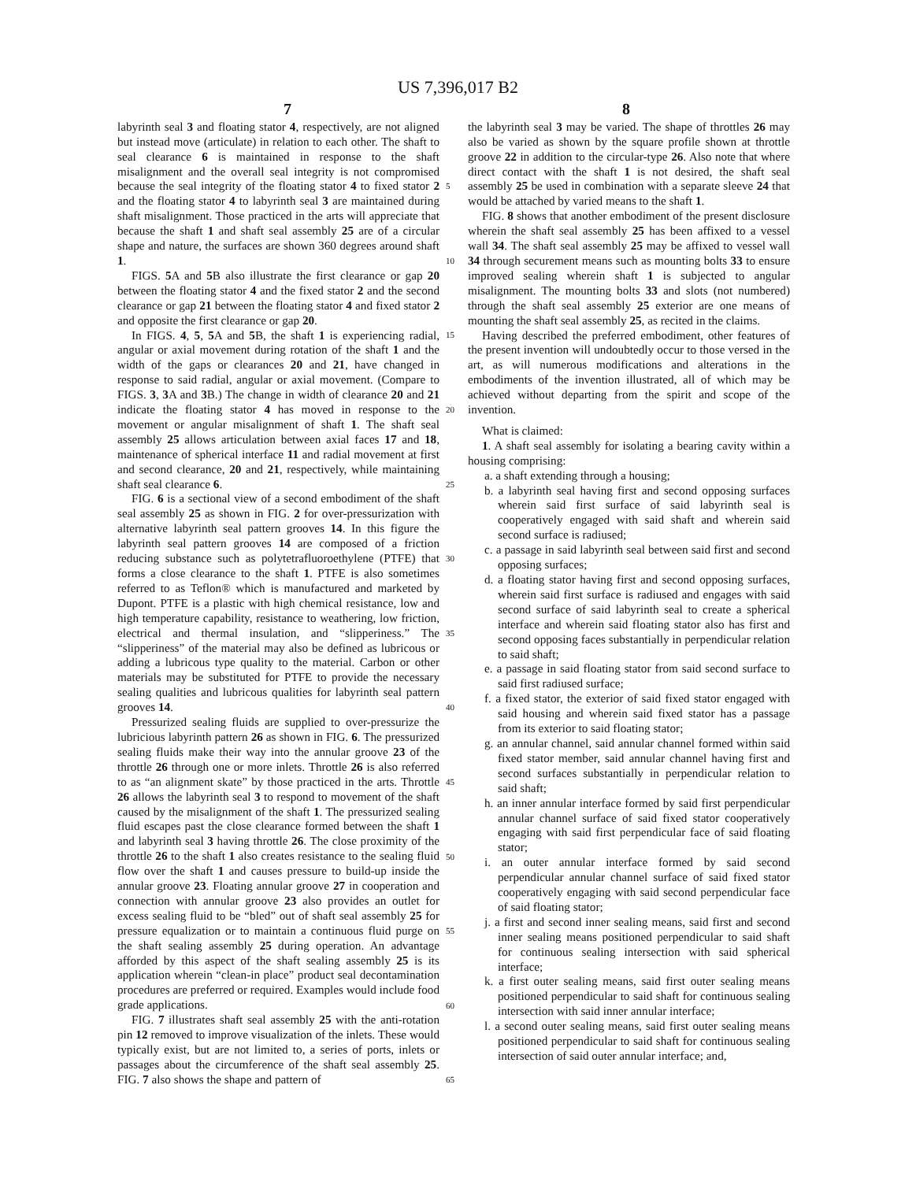US 7,396,017 B2
7 8
labyrinth seal 3 and floating stator 4, respectively, are not aligned but instead move (articulate) in relation to each other. The shaft to seal clearance 6 is maintained in response to the shaft misalignment and the overall seal integrity is not compromised because the seal integrity of the floating stator 4 to fixed stator 2 and the floating stator 4 to labyrinth seal 3 are maintained during shaft misalignment. Those practiced in the arts will appreciate that because the shaft 1 and shaft seal assembly 25 are of a circular shape and nature, the surfaces are shown 360 degrees around shaft 1.
FIGS. 5 A and 5 B also illustrate the first clearance or gap 20 between the floating stator 4 and the fixed stator 2 and the second clearance or gap 21 between the floating stator 4 and fixed stator 2 and opposite the first clearance or gap 20.
In FIGS. 4, 5, 5 A and 5 B, the shaft 1 is experiencing radial, angular or axial movement during rotation of the shaft 1 and the width of the gaps or clearances 20 and 21, have changed in response to said radial, angular or axial movement. (Compare to FIGS. 3, 3 A and 3 B.) The change in width of clearance 20 and 21 indicate the floating stator 4 has moved in response to the movement or angular misalignment of shaft 1. The shaft seal assembly 25 allows articulation between axial faces 17 and 18, maintenance of spherical interface 11 and radial movement at first and second clearance, 20 and 21, respectively, while maintaining shaft seal clearance 6.
FIG. 6 is a sectional view of a second embodiment of the shaft seal assembly 25 as shown in FIG. 2 for over-pressurization with alternative labyrinth seal pattern grooves 14. In this figure the labyrinth seal pattern grooves 14 are composed of a friction reducing substance such as polytetrafluoroethylene (PTFE) that forms a close clearance to the shaft 1. PTFE is also sometimes referred to as Teflon® which is manufactured and marketed by Dupont. PTFE is a plastic with high chemical resistance, low and high temperature capability, resistance to weathering, low friction, electrical and thermal insulation, and “slipperiness.” The “slipperiness” of the material may also be defined as lubricous or adding a lubricous type quality to the material. Carbon or other materials may be substituted for PTFE to provide the necessary sealing qualities and lubricous qualities for labyrinth seal pattern grooves 14.
Pressurized sealing fluids are supplied to over-pressurize the lubricious labyrinth pattern 26 as shown in FIG. 6. The pressurized sealing fluids make their way into the annular groove 23 of the throttle 26 through one or more inlets. Throttle 26 is also referred to as “an alignment skate” by those practiced in the arts. Throttle 26 allows the labyrinth seal 3 to respond to movement of the shaft caused by the misalignment of the shaft 1. The pressurized sealing fluid escapes past the close clearance formed between the shaft 1 and labyrinth seal 3 having throttle 26. The close proximity of the throttle 26 to the shaft 1 also creates resistance to the sealing fluid flow over the shaft 1 and causes pressure to build-up inside the annular groove 23. Floating annular groove 27 in cooperation and connection with annular groove 23 also provides an outlet for excess sealing fluid to be “bled” out of shaft seal assembly 25 for pressure equalization or to maintain a continuous fluid purge on the shaft sealing assembly 25 during operation. An advantage afforded by this aspect of the shaft sealing assembly 25 is its application wherein “clean-in place” product seal decontamination procedures are preferred or required. Examples would include food grade applications.
FIG. 7 illustrates shaft seal assembly 25 with the anti-rotation pin 12 removed to improve visualization of the inlets. These would typically exist, but are not limited to, a series of ports, inlets or passages about the circumference of the shaft seal assembly 25. FIG. 7 also shows the shape and pattern of
5
10
15
20
25
30
35
40
45
50
55
60
65
the labyrinth seal 3 may be varied. The shape of throttles 26 may also be varied as shown by the square profile shown at throttle groove 22 in addition to the circular-type 26. Also note that where direct contact with the shaft 1 is not desired, the shaft seal assembly 25 be used in combination with a separate sleeve 24 that would be attached by varied means to the shaft 1.
FIG. 8 shows that another embodiment of the present disclosure wherein the shaft seal assembly 25 has been affixed to a vessel wall 34. The shaft seal assembly 25 may be affixed to vessel wall 34 through securement means such as mounting bolts 33 to ensure improved sealing wherein shaft 1 is subjected to angular misalignment. The mounting bolts 33 and slots (not numbered) through the shaft seal assembly 25 exterior are one means of mounting the shaft seal assembly 25, as recited in the claims.
Having described the preferred embodiment, other features of the present invention will undoubtedly occur to those versed in the art, as will numerous modifications and alterations in the embodiments of the invention illustrated, all of which may be achieved without departing from the spirit and scope of the invention.
What is claimed:
1. A shaft seal assembly for isolating a bearing cavity within a housing comprising:
a. a shaft extending through a housing;
b. a labyrinth seal having first and second opposing surfaces wherein said first surface of said labyrinth seal is cooperatively engaged with said shaft and wherein said second surface is radiused;
c. a passage in said labyrinth seal between said first and second opposing surfaces;
d. a floating stator having first and second opposing surfaces, wherein said first surface is radiused and engages with said second surface of said labyrinth seal to create a spherical interface and wherein said floating stator also has first and second opposing faces substantially in perpendicular relation to said shaft;
e. a passage in said floating stator from said second surface to said first radiused surface;
f. a fixed stator, the exterior of said fixed stator engaged with said housing and wherein said fixed stator has a passage from its exterior to said floating stator;
g. an annular channel, said annular channel formed within said fixed stator member, said annular channel having first and second surfaces substantially in perpendicular relation to said shaft;
h. an inner annular interface formed by said first perpendicular annular channel surface of said fixed stator cooperatively engaging with said first perpendicular face of said floating stator;
i. an outer annular interface formed by said second perpendicular annular channel surface of said fixed stator cooperatively engaging with said second perpendicular face of said floating stator;
j. a first and second inner sealing means, said first and second inner sealing means positioned perpendicular to said shaft for continuous sealing intersection with said spherical interface;
k. a first outer sealing means, said first outer sealing means positioned perpendicular to said shaft for continuous sealing intersection with said inner annular interface;
l. a second outer sealing means, said first outer sealing means positioned perpendicular to said shaft for continuous sealing intersection of said outer annular interface; and,